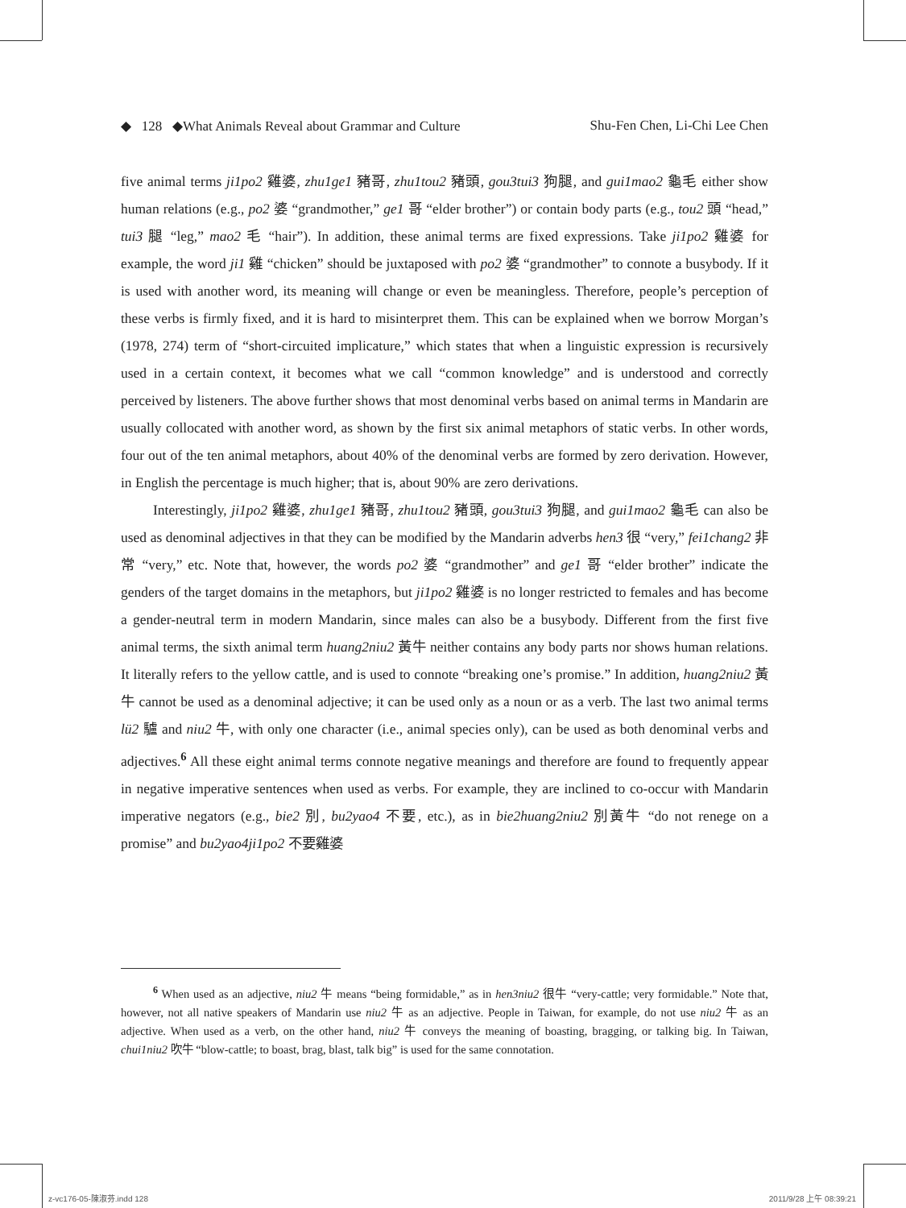◆ 128 ◆What Animals Reveal about Grammar and Culture Shu-Fen Chen, Li-Chi Lee Chen
five animal terms ji1po2 雞婆, zhu1ge1 豬哥, zhu1tou2 豬頭, gou3tui3 狗腿, and gui1mao2 龜毛 either show human relations (e.g., po2 婆 “grandmother,” ge1 哥 “elder brother”) or contain body parts (e.g., tou2 頭 “head,” tui3 腿 “leg,” mao2 毛 “hair”). In addition, these animal terms are fixed expressions. Take ji1po2 雞婆 for example, the word ji1 雞 “chicken” should be juxtaposed with po2 婆 “grandmother” to connote a busybody. If it is used with another word, its meaning will change or even be meaningless. Therefore, people’s perception of these verbs is firmly fixed, and it is hard to misinterpret them. This can be explained when we borrow Morgan’s (1978, 274) term of “short-circuited implicature,” which states that when a linguistic expression is recursively used in a certain context, it becomes what we call “common knowledge” and is understood and correctly perceived by listeners. The above further shows that most denominal verbs based on animal terms in Mandarin are usually collocated with another word, as shown by the first six animal metaphors of static verbs. In other words, four out of the ten animal metaphors, about 40% of the denominal verbs are formed by zero derivation. However, in English the percentage is much higher; that is, about 90% are zero derivations.
Interestingly, ji1po2 雞婆, zhu1ge1 豬哥, zhu1tou2 豬頭, gou3tui3 狗腿, and gui1mao2 龜毛 can also be used as denominal adjectives in that they can be modified by the Mandarin adverbs hen3 很 “very,” fei1chang2 非常 “very,” etc. Note that, however, the words po2 婆 “grandmother” and ge1 哥 “elder brother” indicate the genders of the target domains in the metaphors, but ji1po2 雞婆 is no longer restricted to females and has become a gender-neutral term in modern Mandarin, since males can also be a busybody. Different from the first five animal terms, the sixth animal term huang2niu2 黃牛 neither contains any body parts nor shows human relations. It literally refers to the yellow cattle, and is used to connote “breaking one’s promise.” In addition, huang2niu2 黃牛 cannot be used as a denominal adjective; it can be used only as a noun or as a verb. The last two animal terms lü2 驢 and niu2 牛, with only one character (i.e., animal species only), can be used as both denominal verbs and adjectives.<sup>6</sup> All these eight animal terms connote negative meanings and therefore are found to frequently appear in negative imperative sentences when used as verbs. For example, they are inclined to co-occur with Mandarin imperative negators (e.g., bie2 別, bu2yao4 不要, etc.), as in bie2huang2niu2 別黃牛 “do not renege on a promise” and bu2yao4ji1po2 不要雞婆
<sup>6</sup> When used as an adjective, niu2 牛 means “being formidable,” as in hen3niu2 很牛 “very-cattle; very formidable.” Note that, however, not all native speakers of Mandarin use niu2 牛 as an adjective. People in Taiwan, for example, do not use niu2 牛 as an adjective. When used as a verb, on the other hand, niu2 牛 conveys the meaning of boasting, bragging, or talking big. In Taiwan, chui1niu2 吹牛 “blow-cattle; to boast, brag, blast, talk big” is used for the same connotation.
z-vc176-05-陳淑芬.indd 128 2011/9/28 上午 08:39:21